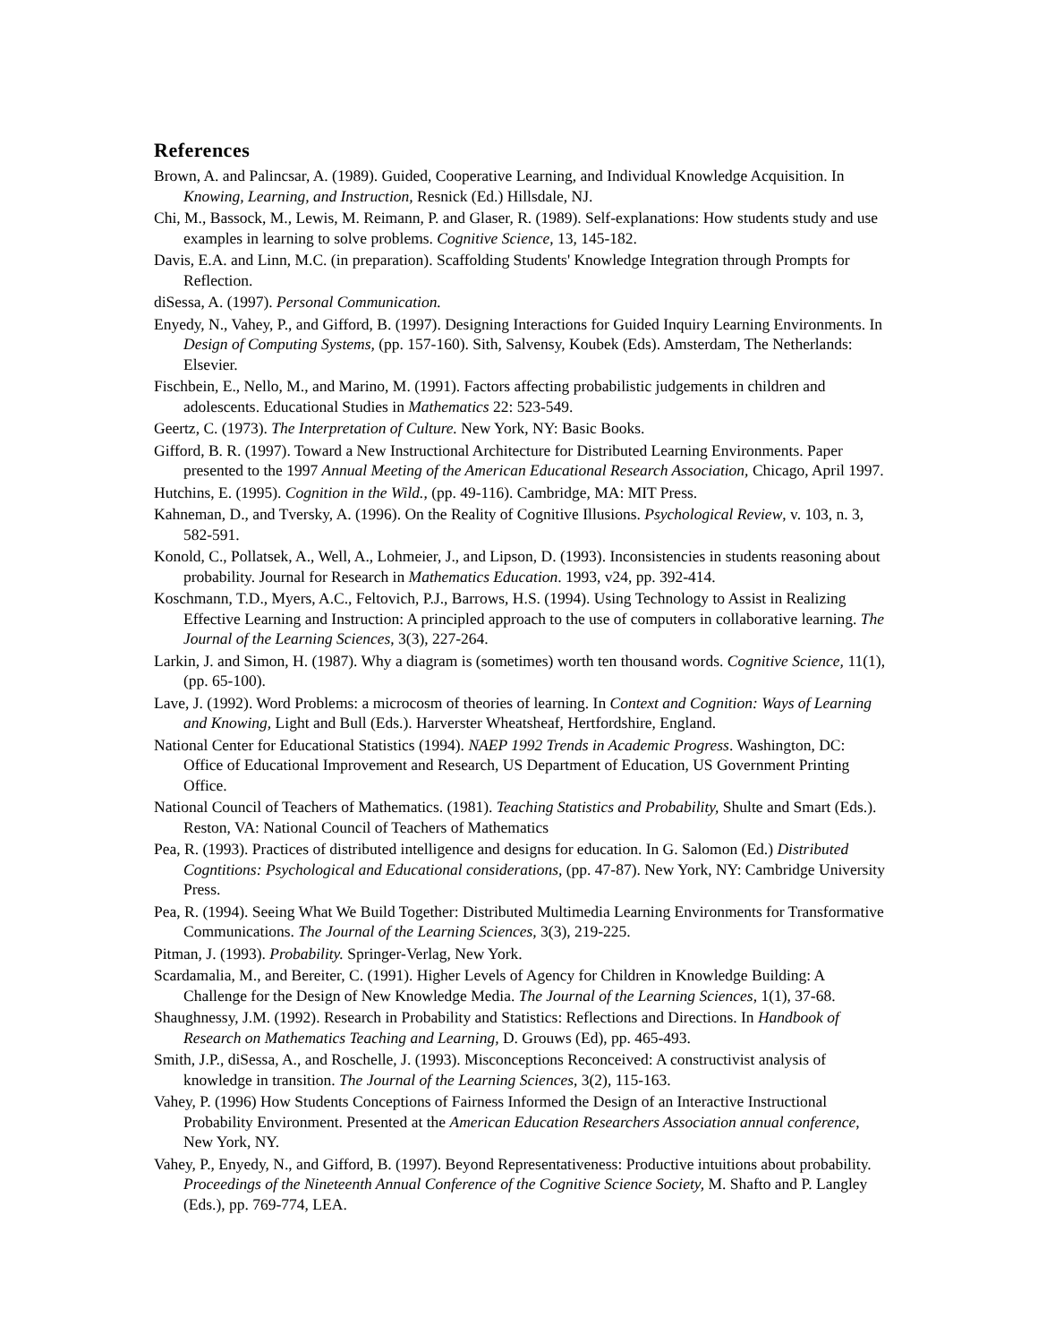References
Brown, A. and Palincsar, A. (1989). Guided, Cooperative Learning, and Individual Knowledge Acquisition. In Knowing, Learning, and Instruction, Resnick (Ed.) Hillsdale, NJ.
Chi, M., Bassock, M., Lewis, M. Reimann, P. and Glaser, R. (1989). Self-explanations: How students study and use examples in learning to solve problems. Cognitive Science, 13, 145-182.
Davis, E.A. and Linn, M.C. (in preparation). Scaffolding Students' Knowledge Integration through Prompts for Reflection.
diSessa, A. (1997). Personal Communication.
Enyedy, N., Vahey, P., and Gifford, B. (1997). Designing Interactions for Guided Inquiry Learning Environments. In Design of Computing Systems, (pp. 157-160). Sith, Salvensy, Koubek (Eds). Amsterdam, The Netherlands: Elsevier.
Fischbein, E., Nello, M., and Marino, M. (1991). Factors affecting probabilistic judgements in children and adolescents. Educational Studies in Mathematics 22: 523-549.
Geertz, C. (1973). The Interpretation of Culture. New York, NY: Basic Books.
Gifford, B. R. (1997). Toward a New Instructional Architecture for Distributed Learning Environments. Paper presented to the 1997 Annual Meeting of the American Educational Research Association, Chicago, April 1997.
Hutchins, E. (1995). Cognition in the Wild., (pp. 49-116). Cambridge, MA: MIT Press.
Kahneman, D., and Tversky, A. (1996). On the Reality of Cognitive Illusions. Psychological Review, v. 103, n. 3, 582-591.
Konold, C., Pollatsek, A., Well, A., Lohmeier, J., and Lipson, D. (1993). Inconsistencies in students reasoning about probability. Journal for Research in Mathematics Education. 1993, v24, pp. 392-414.
Koschmann, T.D., Myers, A.C., Feltovich, P.J., Barrows, H.S. (1994). Using Technology to Assist in Realizing Effective Learning and Instruction: A principled approach to the use of computers in collaborative learning. The Journal of the Learning Sciences, 3(3), 227-264.
Larkin, J. and Simon, H. (1987). Why a diagram is (sometimes) worth ten thousand words. Cognitive Science, 11(1), (pp. 65-100).
Lave, J. (1992). Word Problems: a microcosm of theories of learning. In Context and Cognition: Ways of Learning and Knowing, Light and Bull (Eds.). Harverster Wheatsheaf, Hertfordshire, England.
National Center for Educational Statistics (1994). NAEP 1992 Trends in Academic Progress. Washington, DC: Office of Educational Improvement and Research, US Department of Education, US Government Printing Office.
National Council of Teachers of Mathematics. (1981). Teaching Statistics and Probability, Shulte and Smart (Eds.). Reston, VA: National Council of Teachers of Mathematics
Pea, R. (1993). Practices of distributed intelligence and designs for education. In G. Salomon (Ed.) Distributed Cogntitions: Psychological and Educational considerations, (pp. 47-87). New York, NY: Cambridge University Press.
Pea, R. (1994). Seeing What We Build Together: Distributed Multimedia Learning Environments for Transformative Communications. The Journal of the Learning Sciences, 3(3), 219-225.
Pitman, J. (1993). Probability. Springer-Verlag, New York.
Scardamalia, M., and Bereiter, C. (1991). Higher Levels of Agency for Children in Knowledge Building: A Challenge for the Design of New Knowledge Media. The Journal of the Learning Sciences, 1(1), 37-68.
Shaughnessy, J.M. (1992). Research in Probability and Statistics: Reflections and Directions. In Handbook of Research on Mathematics Teaching and Learning, D. Grouws (Ed), pp. 465-493.
Smith, J.P., diSessa, A., and Roschelle, J. (1993). Misconceptions Reconceived: A constructivist analysis of knowledge in transition. The Journal of the Learning Sciences, 3(2), 115-163.
Vahey, P. (1996) How Students Conceptions of Fairness Informed the Design of an Interactive Instructional Probability Environment. Presented at the American Education Researchers Association annual conference, New York, NY.
Vahey, P., Enyedy, N., and Gifford, B. (1997). Beyond Representativeness: Productive intuitions about probability. Proceedings of the Nineteenth Annual Conference of the Cognitive Science Society, M. Shafto and P. Langley (Eds.), pp. 769-774, LEA.